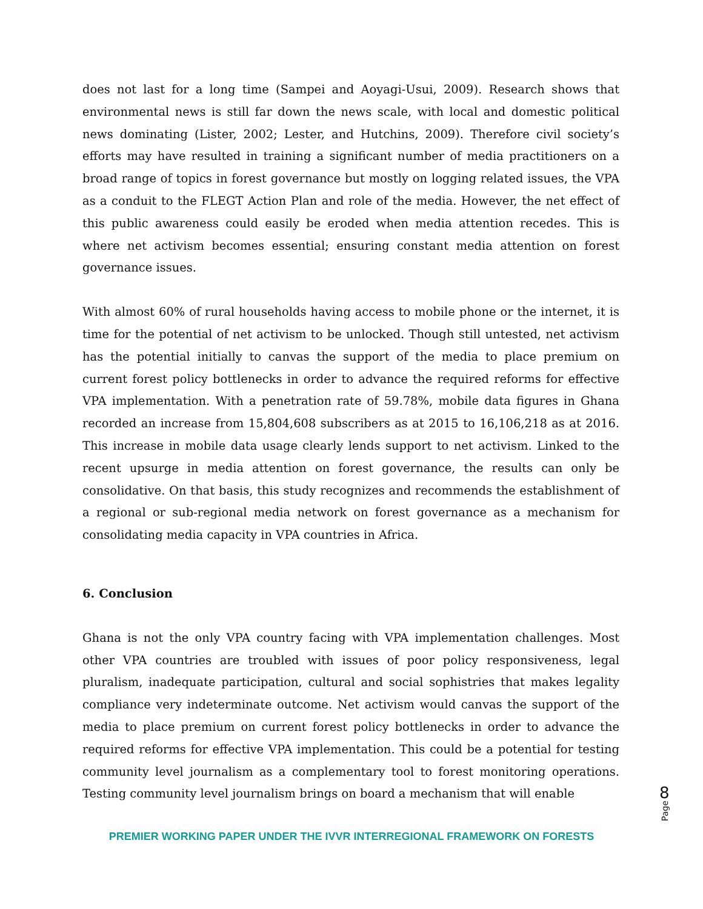does not last for a long time (Sampei and Aoyagi-Usui, 2009). Research shows that environmental news is still far down the news scale, with local and domestic political news dominating (Lister, 2002; Lester, and Hutchins, 2009). Therefore civil society’s efforts may have resulted in training a significant number of media practitioners on a broad range of topics in forest governance but mostly on logging related issues, the VPA as a conduit to the FLEGT Action Plan and role of the media. However, the net effect of this public awareness could easily be eroded when media attention recedes. This is where net activism becomes essential; ensuring constant media attention on forest governance issues.
With almost 60% of rural households having access to mobile phone or the internet, it is time for the potential of net activism to be unlocked. Though still untested, net activism has the potential initially to canvas the support of the media to place premium on current forest policy bottlenecks in order to advance the required reforms for effective VPA implementation. With a penetration rate of 59.78%, mobile data figures in Ghana recorded an increase from 15,804,608 subscribers as at 2015 to 16,106,218 as at 2016. This increase in mobile data usage clearly lends support to net activism. Linked to the recent upsurge in media attention on forest governance, the results can only be consolidative. On that basis, this study recognizes and recommends the establishment of a regional or sub-regional media network on forest governance as a mechanism for consolidating media capacity in VPA countries in Africa.
6. Conclusion
Ghana is not the only VPA country facing with VPA implementation challenges. Most other VPA countries are troubled with issues of poor policy responsiveness, legal pluralism, inadequate participation, cultural and social sophistries that makes legality compliance very indeterminate outcome. Net activism would canvas the support of the media to place premium on current forest policy bottlenecks in order to advance the required reforms for effective VPA implementation. This could be a potential for testing community level journalism as a complementary tool to forest monitoring operations. Testing community level journalism brings on board a mechanism that will enable
8
Page
PREMIER WORKING PAPER UNDER THE IVVR INTERREGIONAL FRAMEWORK ON FORESTS